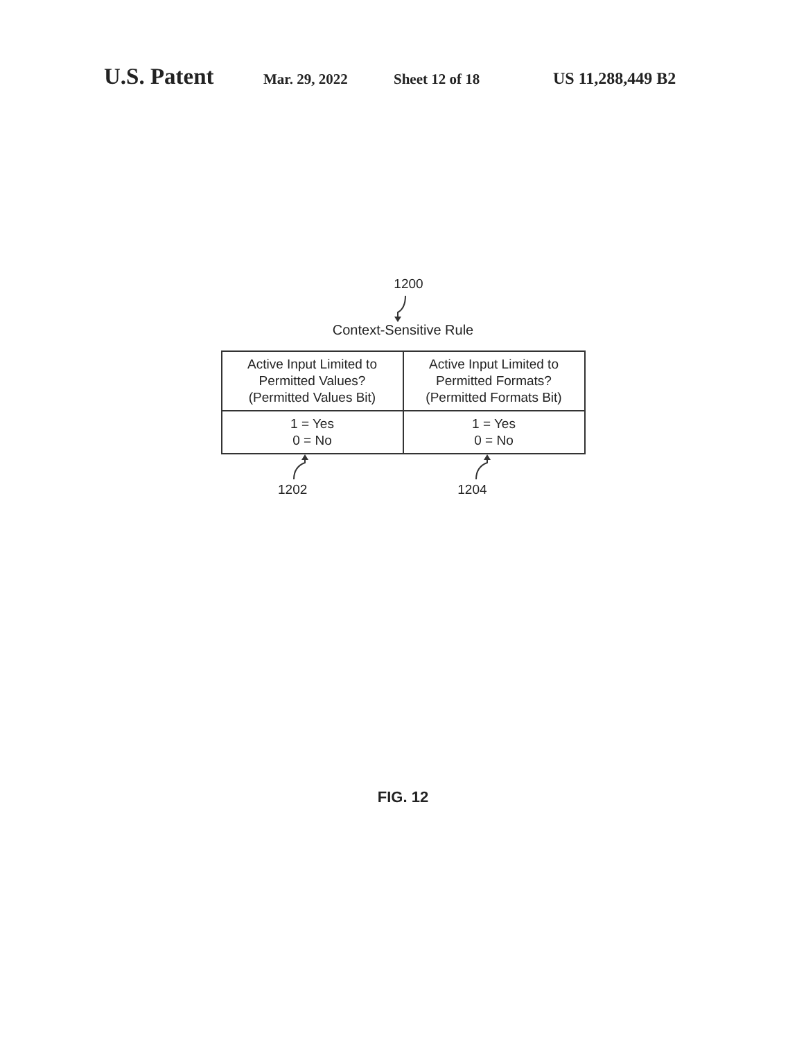U.S. Patent Mar. 29, 2022 Sheet 12 of 18 US 11,288,449 B2
1200
Context-Sensitive Rule
| Active Input Limited to Permitted Values? (Permitted Values Bit) | Active Input Limited to Permitted Formats? (Permitted Formats Bit) |
| 1 = Yes 0 = No | 1 = Yes 0 = No |
1202 1204
FIG. 12